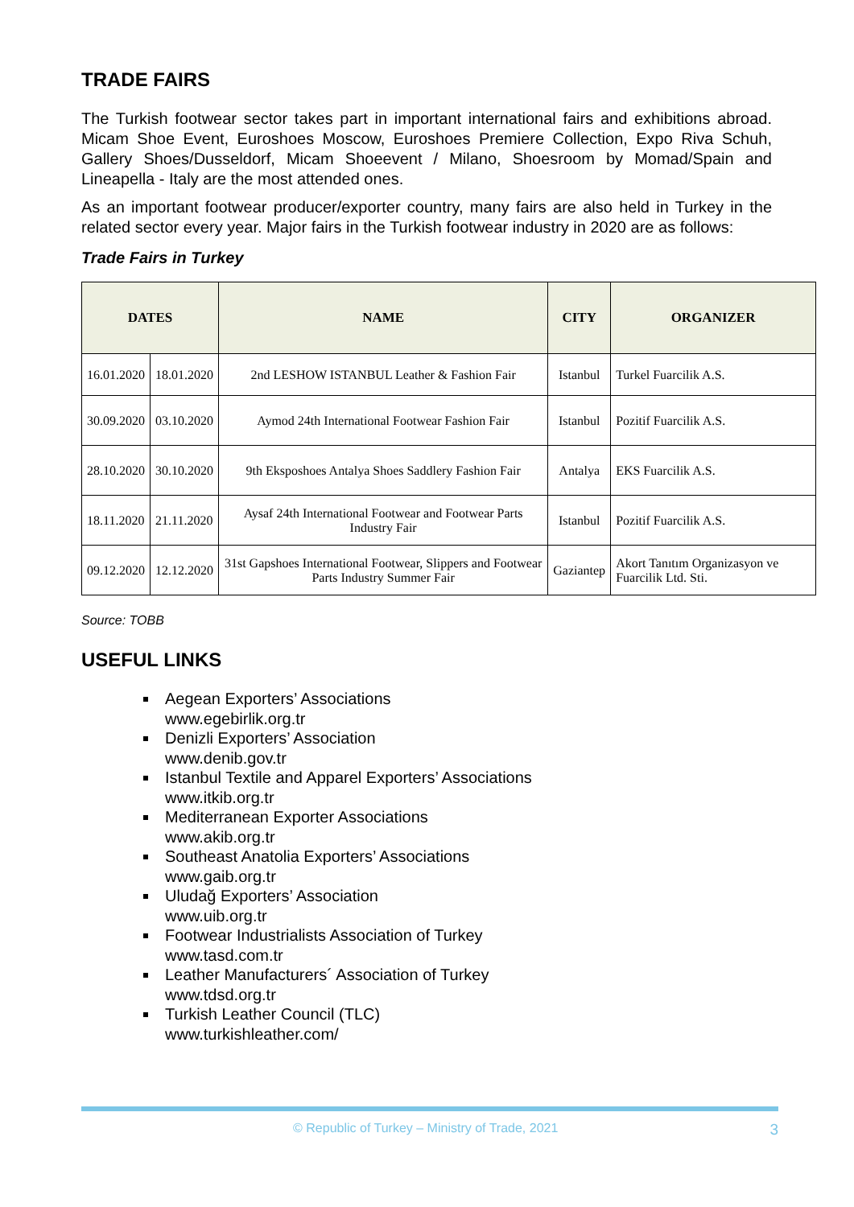TRADE FAIRS
The Turkish footwear sector takes part in important international fairs and exhibitions abroad. Micam Shoe Event, Euroshoes Moscow, Euroshoes Premiere Collection, Expo Riva Schuh, Gallery Shoes/Dusseldorf, Micam Shoeevent / Milano, Shoesroom by Momad/Spain and Lineapella - Italy are the most attended ones.
As an important footwear producer/exporter country, many fairs are also held in Turkey in the related sector every year. Major fairs in the Turkish footwear industry in 2020 are as follows:
Trade Fairs in Turkey
| DATES | | NAME | CITY | ORGANIZER |
| --- | --- | --- | --- | --- |
| 16.01.2020 | 18.01.2020 | 2nd LESHOW ISTANBUL Leather & Fashion Fair | Istanbul | Turkel Fuarcilik A.S. |
| 30.09.2020 | 03.10.2020 | Aymod 24th International Footwear Fashion Fair | Istanbul | Pozitif Fuarcilik A.S. |
| 28.10.2020 | 30.10.2020 | 9th Eksposhoes Antalya Shoes Saddlery Fashion Fair | Antalya | EKS Fuarcilik A.S. |
| 18.11.2020 | 21.11.2020 | Aysaf 24th International Footwear and Footwear Parts Industry Fair | Istanbul | Pozitif Fuarcilik A.S. |
| 09.12.2020 | 12.12.2020 | 31st Gapshoes International Footwear, Slippers and Footwear Parts Industry Summer Fair | Gaziantep | Akort Tanıtım Organizasyon ve Fuarcilik Ltd. Sti. |
Source: TOBB
USEFUL LINKS
Aegean Exporters’ Associations
www.egebirlik.org.tr
Denizli Exporters’ Association
www.denib.gov.tr
Istanbul Textile and Apparel Exporters’ Associations
www.itkib.org.tr
Mediterranean Exporter Associations
www.akib.org.tr
Southeast Anatolia Exporters’ Associations
www.gaib.org.tr
Uludağ Exporters’ Association
www.uib.org.tr
Footwear Industrialists Association of Turkey
www.tasd.com.tr
Leather Manufacturers´ Association of Turkey
www.tdsd.org.tr
Turkish Leather Council (TLC)
www.turkishleather.com/
© Republic of Turkey – Ministry of Trade, 2021 3